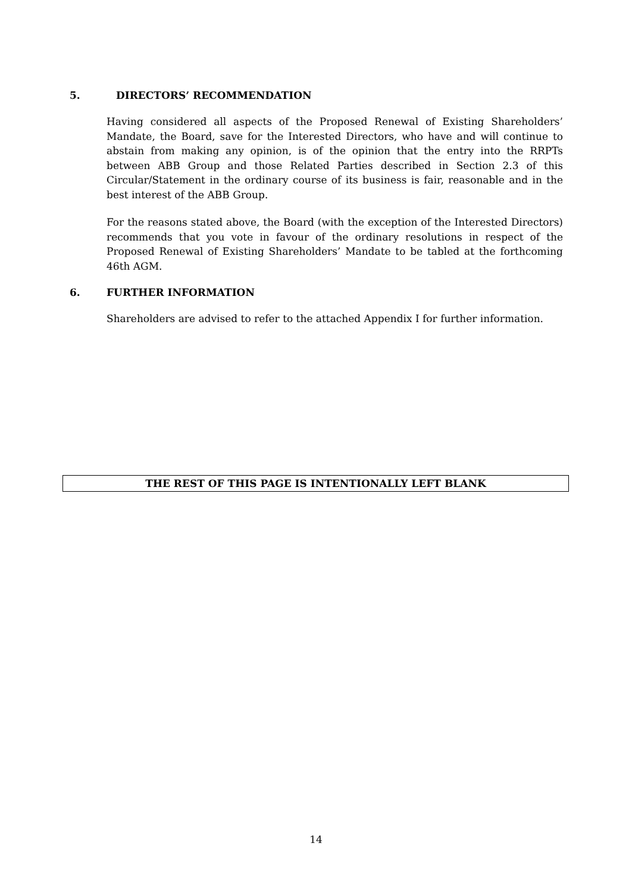5. DIRECTORS’ RECOMMENDATION
Having considered all aspects of the Proposed Renewal of Existing Shareholders’ Mandate, the Board, save for the Interested Directors, who have and will continue to abstain from making any opinion, is of the opinion that the entry into the RRPTs between ABB Group and those Related Parties described in Section 2.3 of this Circular/Statement in the ordinary course of its business is fair, reasonable and in the best interest of the ABB Group.
For the reasons stated above, the Board (with the exception of the Interested Directors) recommends that you vote in favour of the ordinary resolutions in respect of the Proposed Renewal of Existing Shareholders’ Mandate to be tabled at the forthcoming 46th AGM.
6. FURTHER INFORMATION
Shareholders are advised to refer to the attached Appendix I for further information.
THE REST OF THIS PAGE IS INTENTIONALLY LEFT BLANK
14